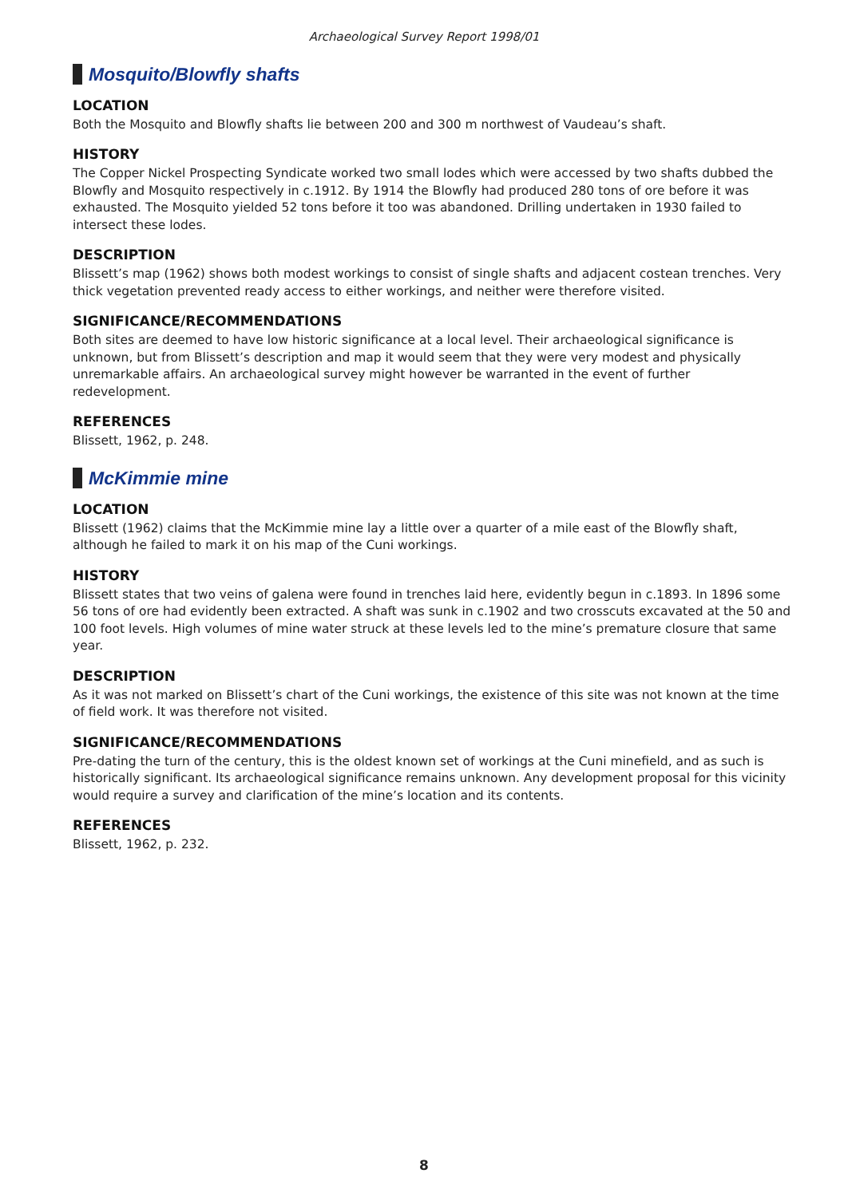Archaeological Survey Report 1998/01
Mosquito/Blowfly shafts
LOCATION
Both the Mosquito and Blowfly shafts lie between 200 and 300 m northwest of Vaudeau’s shaft.
HISTORY
The Copper Nickel Prospecting Syndicate worked two small lodes which were accessed by two shafts dubbed the Blowfly and Mosquito respectively in c.1912. By 1914 the Blowfly had produced 280 tons of ore before it was exhausted. The Mosquito yielded 52 tons before it too was abandoned. Drilling undertaken in 1930 failed to intersect these lodes.
DESCRIPTION
Blissett’s map (1962) shows both modest workings to consist of single shafts and adjacent costean trenches. Very thick vegetation prevented ready access to either workings, and neither were therefore visited.
SIGNIFICANCE/RECOMMENDATIONS
Both sites are deemed to have low historic significance at a local level. Their archaeological significance is unknown, but from Blissett’s description and map it would seem that they were very modest and physically unremarkable affairs. An archaeological survey might however be warranted in the event of further redevelopment.
REFERENCES
Blissett, 1962, p. 248.
McKimmie mine
LOCATION
Blissett (1962) claims that the McKimmie mine lay a little over a quarter of a mile east of the Blowfly shaft, although he failed to mark it on his map of the Cuni workings.
HISTORY
Blissett states that two veins of galena were found in trenches laid here, evidently begun in c.1893. In 1896 some 56 tons of ore had evidently been extracted. A shaft was sunk in c.1902 and two crosscuts excavated at the 50 and 100 foot levels. High volumes of mine water struck at these levels led to the mine’s premature closure that same year.
DESCRIPTION
As it was not marked on Blissett’s chart of the Cuni workings, the existence of this site was not known at the time of field work. It was therefore not visited.
SIGNIFICANCE/RECOMMENDATIONS
Pre-dating the turn of the century, this is the oldest known set of workings at the Cuni minefield, and as such is historically significant. Its archaeological significance remains unknown. Any development proposal for this vicinity would require a survey and clarification of the mine’s location and its contents.
REFERENCES
Blissett, 1962, p. 232.
8